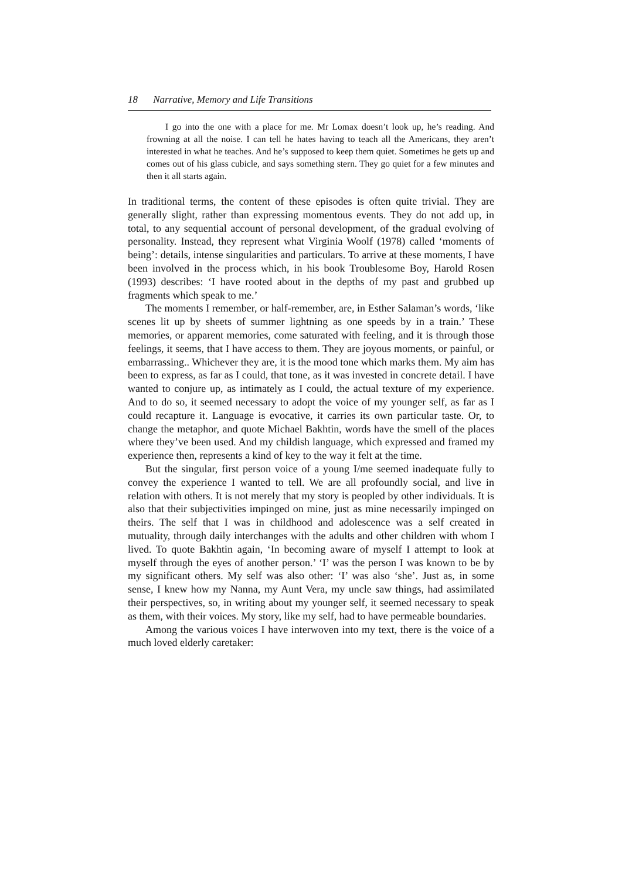18 Narrative, Memory and Life Transitions
I go into the one with a place for me. Mr Lomax doesn’t look up, he’s reading. And frowning at all the noise. I can tell he hates having to teach all the Americans, they aren’t interested in what he teaches. And he’s supposed to keep them quiet. Sometimes he gets up and comes out of his glass cubicle, and says something stern. They go quiet for a few minutes and then it all starts again.
In traditional terms, the content of these episodes is often quite trivial. They are generally slight, rather than expressing momentous events. They do not add up, in total, to any sequential account of personal development, of the gradual evolving of personality. Instead, they represent what Virginia Woolf (1978) called ‘moments of being’: details, intense singularities and particulars. To arrive at these moments, I have been involved in the process which, in his book Troublesome Boy, Harold Rosen (1993) describes: ‘I have rooted about in the depths of my past and grubbed up fragments which speak to me.’
The moments I remember, or half-remember, are, in Esther Salaman’s words, ‘like scenes lit up by sheets of summer lightning as one speeds by in a train.’ These memories, or apparent memories, come saturated with feeling, and it is through those feelings, it seems, that I have access to them. They are joyous moments, or painful, or embarrassing.. Whichever they are, it is the mood tone which marks them. My aim has been to express, as far as I could, that tone, as it was invested in concrete detail. I have wanted to conjure up, as intimately as I could, the actual texture of my experience. And to do so, it seemed necessary to adopt the voice of my younger self, as far as I could recapture it. Language is evocative, it carries its own particular taste. Or, to change the metaphor, and quote Michael Bakhtin, words have the smell of the places where they’ve been used. And my childish language, which expressed and framed my experience then, represents a kind of key to the way it felt at the time.
But the singular, first person voice of a young I/me seemed inadequate fully to convey the experience I wanted to tell. We are all profoundly social, and live in relation with others. It is not merely that my story is peopled by other individuals. It is also that their subjectivities impinged on mine, just as mine necessarily impinged on theirs. The self that I was in childhood and adolescence was a self created in mutuality, through daily interchanges with the adults and other children with whom I lived. To quote Bakhtin again, ‘In becoming aware of myself I attempt to look at myself through the eyes of another person.’ ‘I’ was the person I was known to be by my significant others. My self was also other: ‘I’ was also ‘she’. Just as, in some sense, I knew how my Nanna, my Aunt Vera, my uncle saw things, had assimilated their perspectives, so, in writing about my younger self, it seemed necessary to speak as them, with their voices. My story, like my self, had to have permeable boundaries.
Among the various voices I have interwoven into my text, there is the voice of a much loved elderly caretaker: